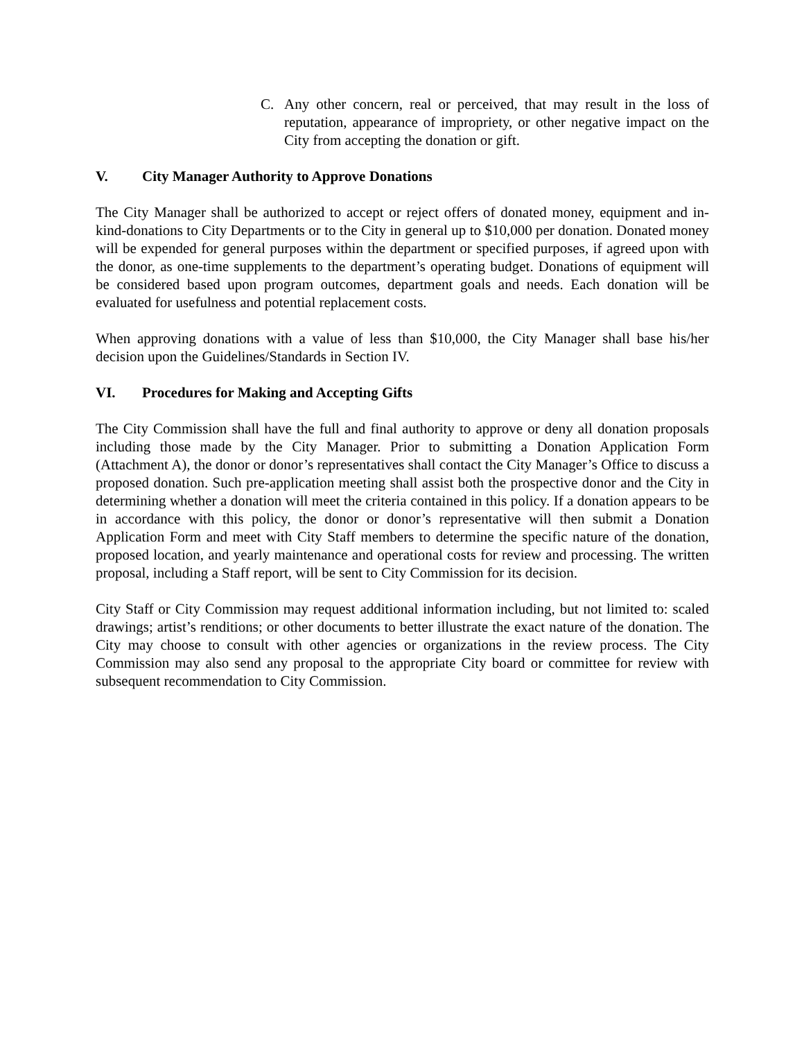C. Any other concern, real or perceived, that may result in the loss of reputation, appearance of impropriety, or other negative impact on the City from accepting the donation or gift.
V. City Manager Authority to Approve Donations
The City Manager shall be authorized to accept or reject offers of donated money, equipment and in-kind-donations to City Departments or to the City in general up to $10,000 per donation. Donated money will be expended for general purposes within the department or specified purposes, if agreed upon with the donor, as one-time supplements to the department’s operating budget. Donations of equipment will be considered based upon program outcomes, department goals and needs. Each donation will be evaluated for usefulness and potential replacement costs.
When approving donations with a value of less than $10,000, the City Manager shall base his/her decision upon the Guidelines/Standards in Section IV.
VI. Procedures for Making and Accepting Gifts
The City Commission shall have the full and final authority to approve or deny all donation proposals including those made by the City Manager. Prior to submitting a Donation Application Form (Attachment A), the donor or donor’s representatives shall contact the City Manager’s Office to discuss a proposed donation. Such pre-application meeting shall assist both the prospective donor and the City in determining whether a donation will meet the criteria contained in this policy. If a donation appears to be in accordance with this policy, the donor or donor’s representative will then submit a Donation Application Form and meet with City Staff members to determine the specific nature of the donation, proposed location, and yearly maintenance and operational costs for review and processing. The written proposal, including a Staff report, will be sent to City Commission for its decision.
City Staff or City Commission may request additional information including, but not limited to: scaled drawings; artist’s renditions; or other documents to better illustrate the exact nature of the donation. The City may choose to consult with other agencies or organizations in the review process. The City Commission may also send any proposal to the appropriate City board or committee for review with subsequent recommendation to City Commission.